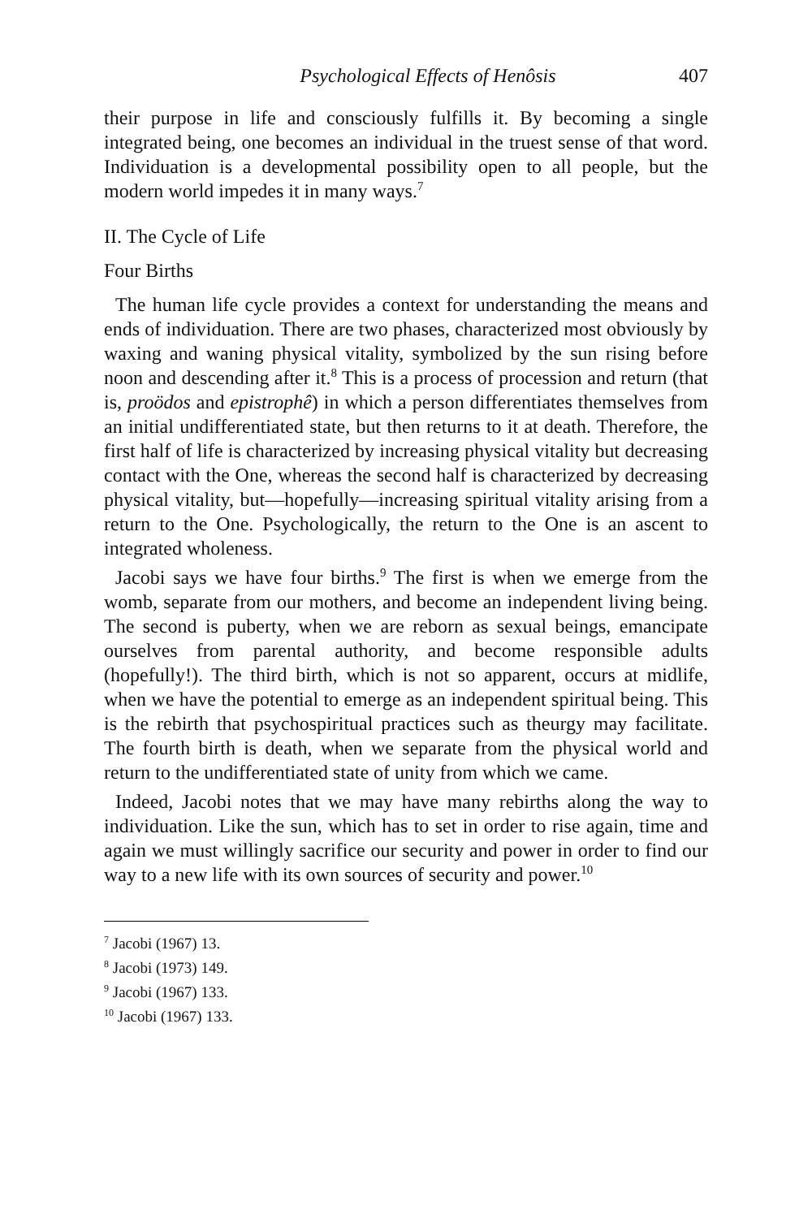Psychological Effects of Henôsis 407
their purpose in life and consciously fulfills it. By becoming a single integrated being, one becomes an individual in the truest sense of that word. Individuation is a developmental possibility open to all people, but the modern world impedes it in many ways.<sup>7</sup>
II. The Cycle of Life
Four Births
The human life cycle provides a context for understanding the means and ends of individuation. There are two phases, characterized most obviously by waxing and waning physical vitality, symbolized by the sun rising before noon and descending after it.<sup>8</sup> This is a process of procession and return (that is, proödos and epistrophê) in which a person differentiates themselves from an initial undifferentiated state, but then returns to it at death. Therefore, the first half of life is characterized by increasing physical vitality but decreasing contact with the One, whereas the second half is characterized by decreasing physical vitality, but—hopefully—increasing spiritual vitality arising from a return to the One. Psychologically, the return to the One is an ascent to integrated wholeness.
Jacobi says we have four births.<sup>9</sup> The first is when we emerge from the womb, separate from our mothers, and become an independent living being. The second is puberty, when we are reborn as sexual beings, emancipate ourselves from parental authority, and become responsible adults (hopefully!). The third birth, which is not so apparent, occurs at midlife, when we have the potential to emerge as an independent spiritual being. This is the rebirth that psychospiritual practices such as theurgy may facilitate. The fourth birth is death, when we separate from the physical world and return to the undifferentiated state of unity from which we came.
Indeed, Jacobi notes that we may have many rebirths along the way to individuation. Like the sun, which has to set in order to rise again, time and again we must willingly sacrifice our security and power in order to find our way to a new life with its own sources of security and power.<sup>10</sup>
<sup>7</sup> Jacobi (1967) 13.
<sup>8</sup> Jacobi (1973) 149.
<sup>9</sup> Jacobi (1967) 133.
<sup>10</sup> Jacobi (1967) 133.